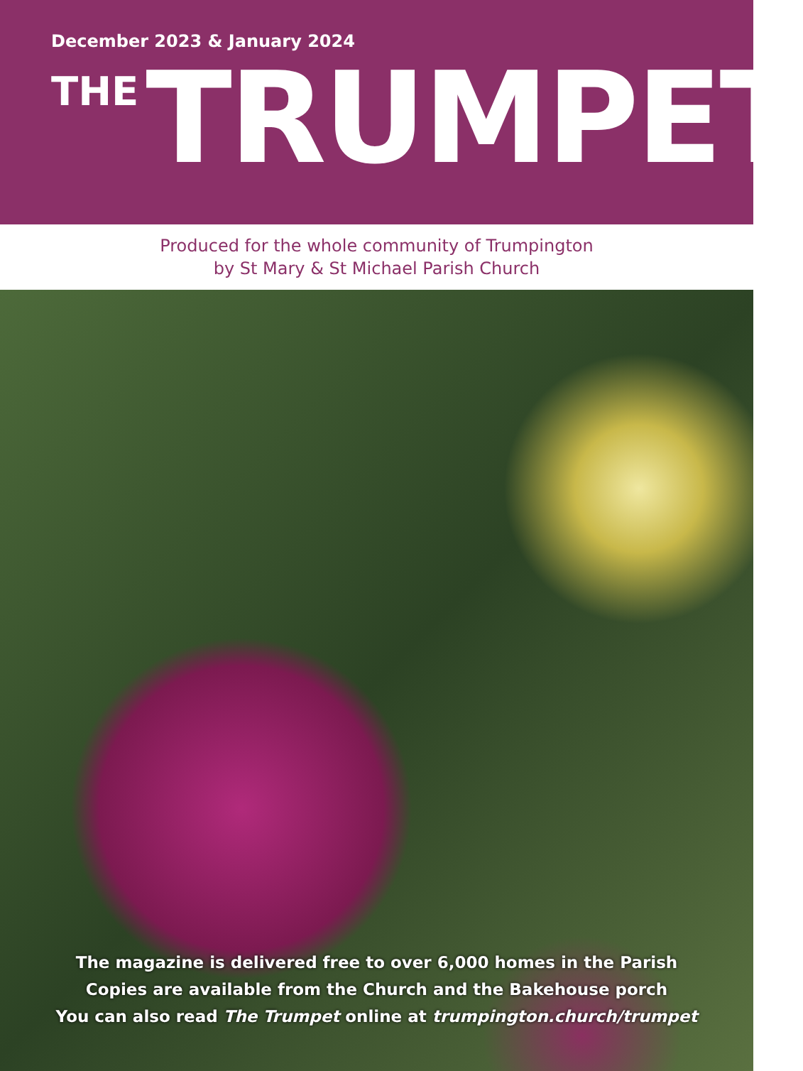December 2023 & January 2024
THE TRUMPET
Produced for the whole community of Trumpington
by St Mary & St Michael Parish Church
The magazine is delivered free to over 6,000 homes in the Parish
Copies are available from the Church and the Bakehouse porch
You can also read The Trumpet online at trumpington.church/trumpet